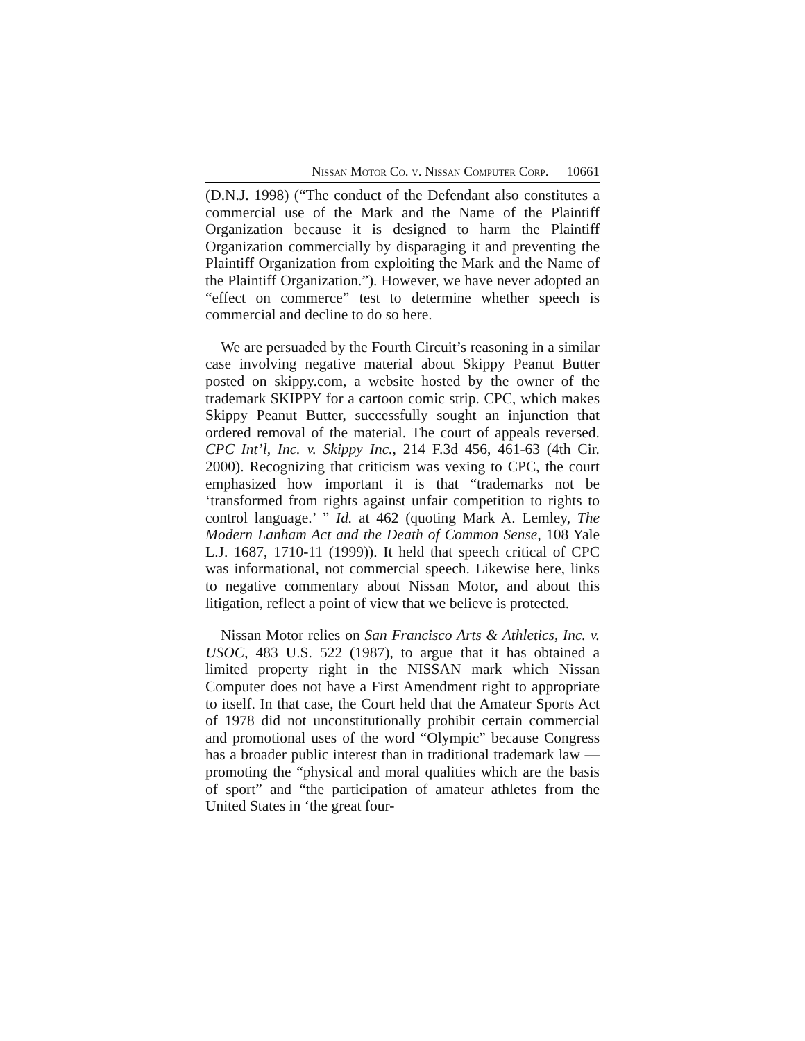Nissan Motor Co. v. Nissan Computer Corp. 10661
(D.N.J. 1998) (“The conduct of the Defendant also constitutes a commercial use of the Mark and the Name of the Plaintiff Organization because it is designed to harm the Plaintiff Organization commercially by disparaging it and preventing the Plaintiff Organization from exploiting the Mark and the Name of the Plaintiff Organization.”). However, we have never adopted an “effect on commerce” test to determine whether speech is commercial and decline to do so here.
We are persuaded by the Fourth Circuit’s reasoning in a similar case involving negative material about Skippy Peanut Butter posted on skippy.com, a website hosted by the owner of the trademark SKIPPY for a cartoon comic strip. CPC, which makes Skippy Peanut Butter, successfully sought an injunction that ordered removal of the material. The court of appeals reversed. CPC Int’l, Inc. v. Skippy Inc., 214 F.3d 456, 461-63 (4th Cir. 2000). Recognizing that criticism was vexing to CPC, the court emphasized how important it is that “trademarks not be ‘transformed from rights against unfair competition to rights to control language.’ ” Id. at 462 (quoting Mark A. Lemley, The Modern Lanham Act and the Death of Common Sense, 108 Yale L.J. 1687, 1710-11 (1999)). It held that speech critical of CPC was informational, not commercial speech. Likewise here, links to negative commentary about Nissan Motor, and about this litigation, reflect a point of view that we believe is protected.
Nissan Motor relies on San Francisco Arts & Athletics, Inc. v. USOC, 483 U.S. 522 (1987), to argue that it has obtained a limited property right in the NISSAN mark which Nissan Computer does not have a First Amendment right to appropriate to itself. In that case, the Court held that the Amateur Sports Act of 1978 did not unconstitutionally prohibit certain commercial and promotional uses of the word “Olympic” because Congress has a broader public interest than in traditional trademark law — promoting the “physical and moral qualities which are the basis of sport” and “the participation of amateur athletes from the United States in ‘the great four-